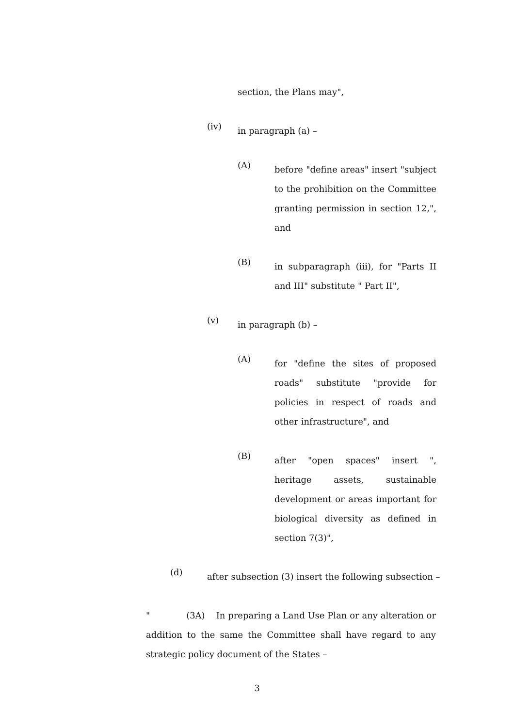section, the Plans may",
(iv)
in paragraph (a) –
(A)
before "define areas" insert "subject to the prohibition on the Committee granting permission in section 12,", and
(B)
in subparagraph (iii), for "Parts II and III" substitute " Part II",
(v)
in paragraph (b) –
(A)
for "define the sites of proposed roads" substitute "provide for policies in respect of roads and other infrastructure", and
(B)
after "open spaces" insert ", heritage assets, sustainable development or areas important for biological diversity as defined in section 7(3)",
(d)
after subsection (3) insert the following subsection –
" (3A) In preparing a Land Use Plan or any alteration or addition to the same the Committee shall have regard to any strategic policy document of the States –
3